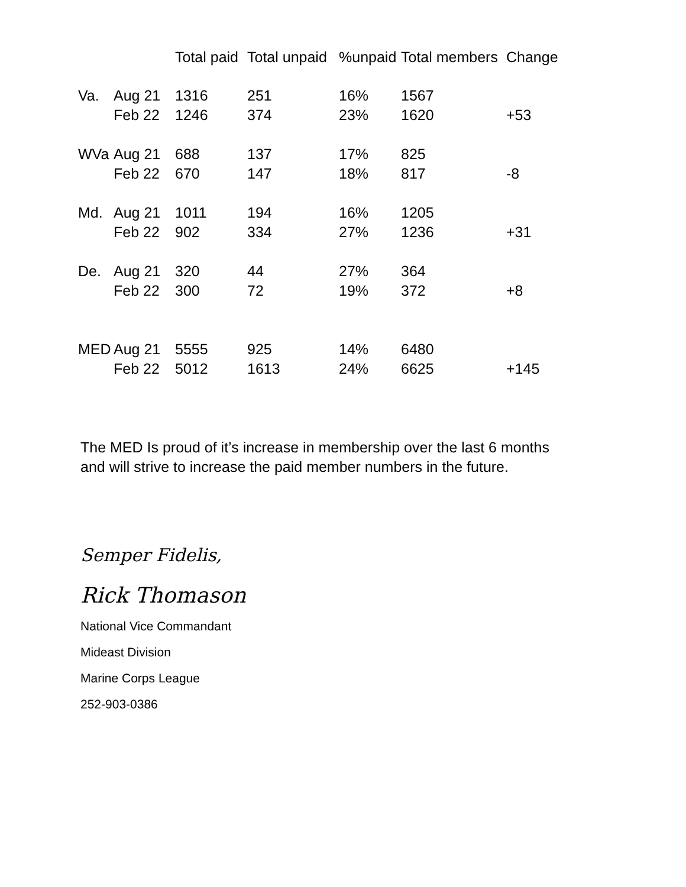| | | Total paid | Total unpaid | %unpaid | Total members | Change |
| --- | --- | --- | --- | --- | --- | --- |
| Va. | Aug 21 | 1316 | 251 | 16% | 1567 | |
| | Feb 22 | 1246 | 374 | 23% | 1620 | +53 |
| WVa | Aug 21 | 688 | 137 | 17% | 825 | |
| | Feb 22 | 670 | 147 | 18% | 817 | -8 |
| Md. | Aug 21 | 1011 | 194 | 16% | 1205 | |
| | Feb 22 | 902 | 334 | 27% | 1236 | +31 |
| De. | Aug 21 | 320 | 44 | 27% | 364 | |
| | Feb 22 | 300 | 72 | 19% | 372 | +8 |
| MED | Aug 21 | 5555 | 925 | 14% | 6480 | |
| | Feb 22 | 5012 | 1613 | 24% | 6625 | +145 |
The MED Is proud of it’s increase in membership over the last 6 months
and will strive to increase the paid member numbers in the future.
Semper Fidelis,
Rick Thomason
National Vice Commandant
Mideast Division
Marine Corps League
252-903-0386